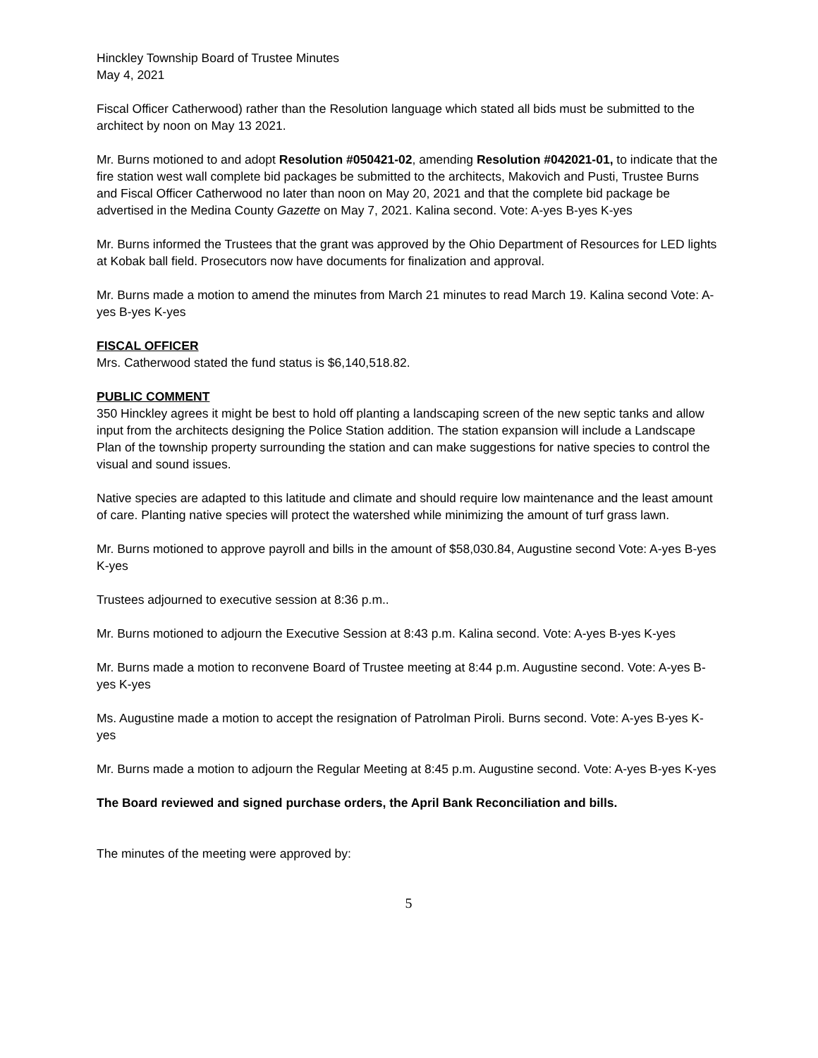Hinckley Township Board of Trustee Minutes
May 4, 2021
Fiscal Officer Catherwood) rather than the Resolution language which stated all bids must be submitted to the architect by noon on May 13 2021.
Mr. Burns motioned to and adopt Resolution #050421-02, amending Resolution #042021-01, to indicate that the fire station west wall complete bid packages be submitted to the architects, Makovich and Pusti, Trustee Burns and Fiscal Officer Catherwood no later than noon on May 20, 2021 and that the complete bid package be advertised in the Medina County Gazette on May 7, 2021. Kalina second. Vote: A-yes B-yes K-yes
Mr. Burns informed the Trustees that the grant was approved by the Ohio Department of Resources for LED lights at Kobak ball field. Prosecutors now have documents for finalization and approval.
Mr. Burns made a motion to amend the minutes from March 21 minutes to read March 19. Kalina second Vote: A-yes B-yes K-yes
FISCAL OFFICER
Mrs. Catherwood stated the fund status is $6,140,518.82.
PUBLIC COMMENT
350 Hinckley agrees it might be best to hold off planting a landscaping screen of the new septic tanks and allow input from the architects designing the Police Station addition. The station expansion will include a Landscape Plan of the township property surrounding the station and can make suggestions for native species to control the visual and sound issues.
Native species are adapted to this latitude and climate and should require low maintenance and the least amount of care. Planting native species will protect the watershed while minimizing the amount of turf grass lawn.
Mr. Burns motioned to approve payroll and bills in the amount of $58,030.84, Augustine second Vote: A-yes B-yes K-yes
Trustees adjourned to executive session at 8:36 p.m..
Mr. Burns motioned to adjourn the Executive Session at 8:43 p.m. Kalina second. Vote: A-yes B-yes K-yes
Mr. Burns made a motion to reconvene Board of Trustee meeting at 8:44 p.m. Augustine second. Vote: A-yes B-yes K-yes
Ms. Augustine made a motion to accept the resignation of Patrolman Piroli. Burns second. Vote: A-yes B-yes K-yes
Mr. Burns made a motion to adjourn the Regular Meeting at 8:45 p.m. Augustine second. Vote: A-yes B-yes K-yes
The Board reviewed and signed purchase orders, the April Bank Reconciliation and bills.
The minutes of the meeting were approved by:
5